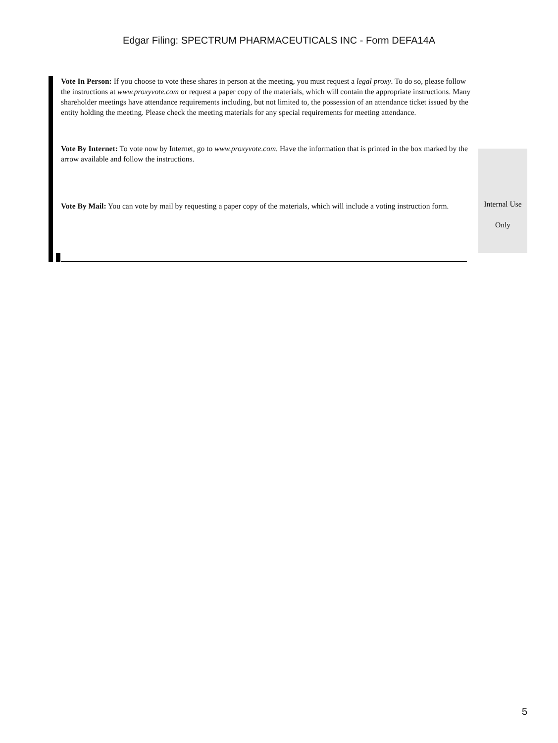Edgar Filing: SPECTRUM PHARMACEUTICALS INC - Form DEFA14A
Vote In Person: If you choose to vote these shares in person at the meeting, you must request a legal proxy. To do so, please follow the instructions at www.proxyvote.com or request a paper copy of the materials, which will contain the appropriate instructions. Many shareholder meetings have attendance requirements including, but not limited to, the possession of an attendance ticket issued by the entity holding the meeting. Please check the meeting materials for any special requirements for meeting attendance.
Vote By Internet: To vote now by Internet, go to www.proxyvote.com. Have the information that is printed in the box marked by the arrow available and follow the instructions.
Vote By Mail: You can vote by mail by requesting a paper copy of the materials, which will include a voting instruction form.
Internal Use
Only
5